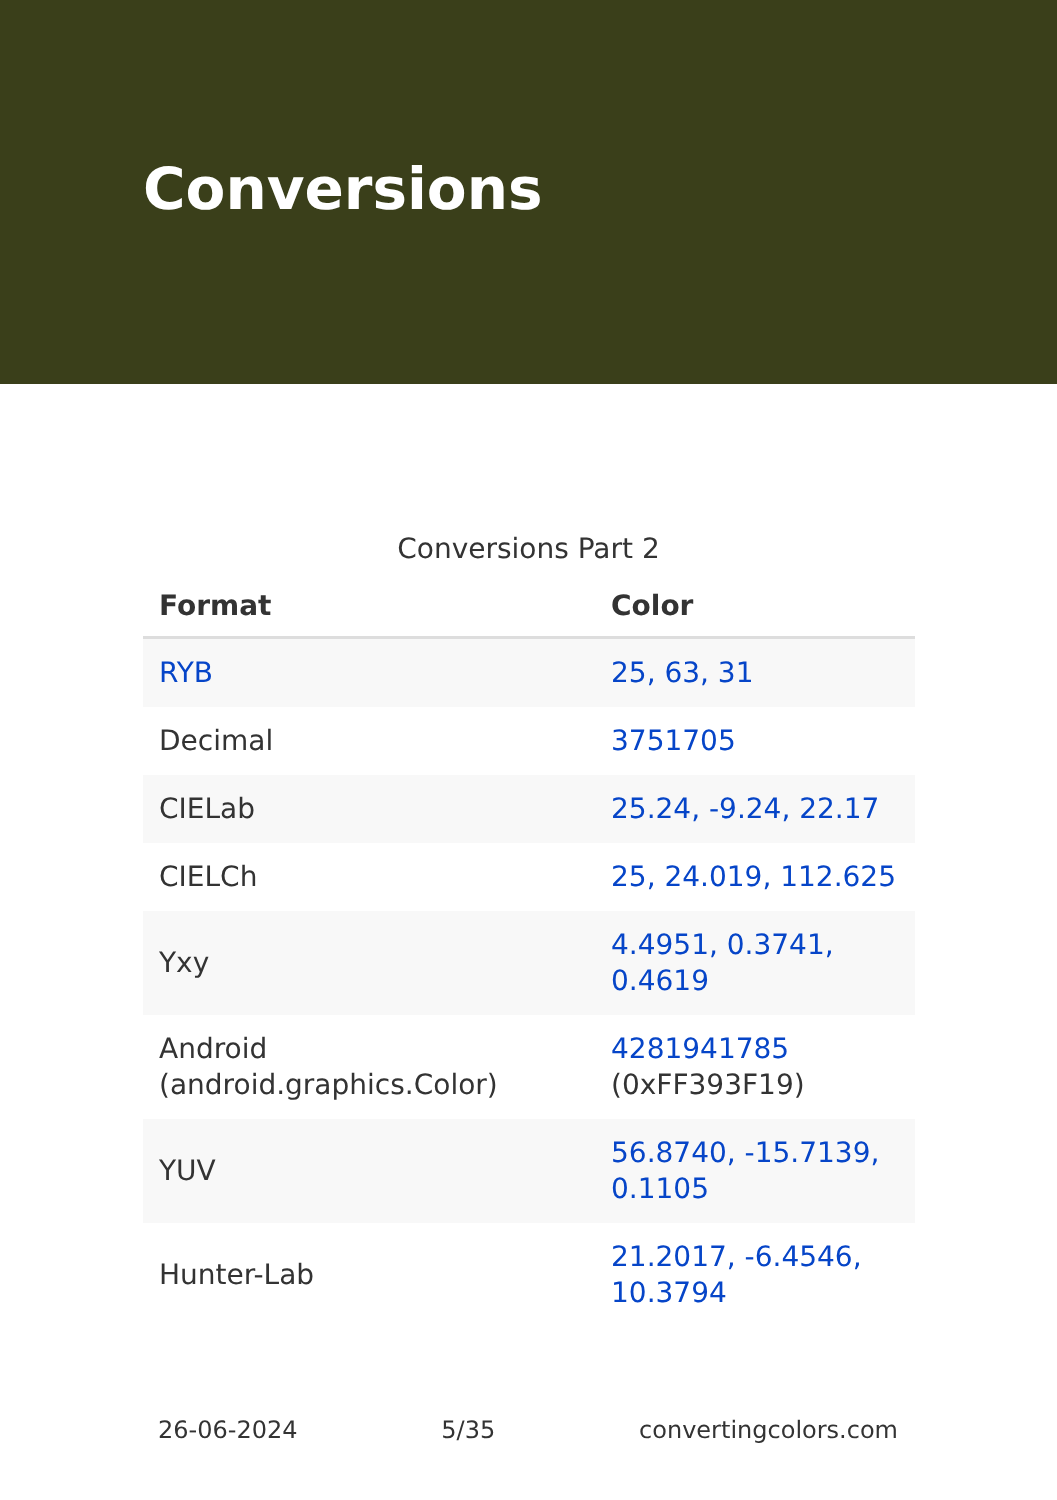Conversions
Conversions Part 2
| Format | Color |
| --- | --- |
| RYB | 25, 63, 31 |
| Decimal | 3751705 |
| CIELab | 25.24, -9.24, 22.17 |
| CIELCh | 25, 24.019, 112.625 |
| Yxy | 4.4951, 0.3741, 0.4619 |
| Android (android.graphics.Color) | 4281941785 (0xFF393F19) |
| YUV | 56.8740, -15.7139, 0.1105 |
| Hunter-Lab | 21.2017, -6.4546, 10.3794 |
26-06-2024 5/35 convertingcolors.com